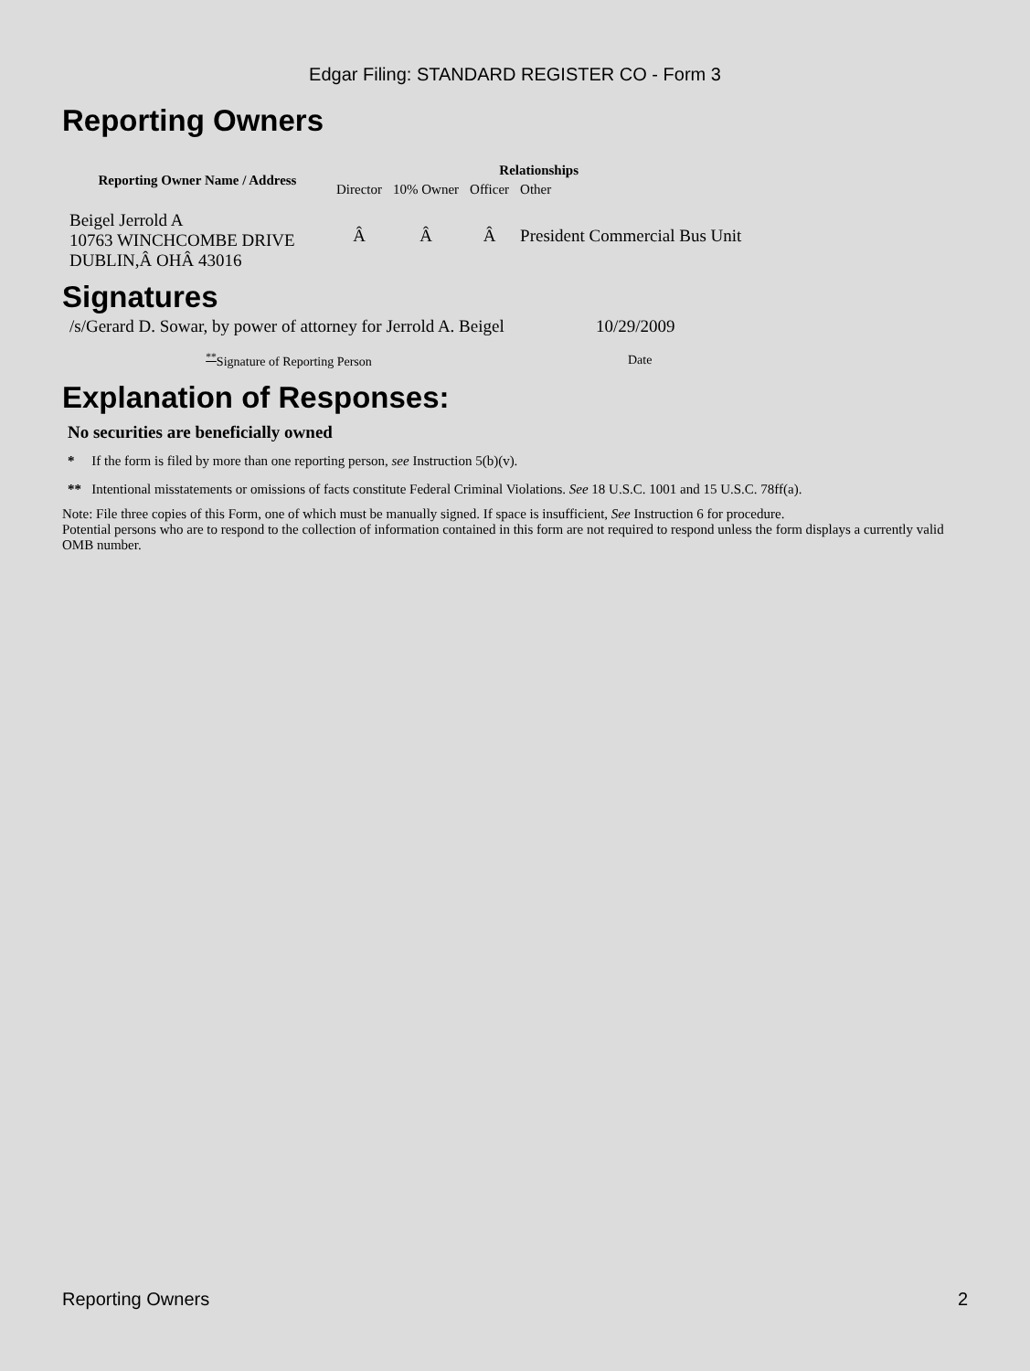Edgar Filing: STANDARD REGISTER CO - Form 3
Reporting Owners
| Reporting Owner Name / Address | Relationships | | | |
| --- | --- | --- | --- | --- |
| | Director | 10% Owner | Officer | Other |
| Beigel Jerrold A 10763 WINCHCOMBE DRIVE DUBLIN,Â OHÂ 43016 | Â | Â | Â | President Commercial Bus Unit |
Signatures
| /s/Gerard D. Sowar, by power of attorney for Jerrold A. Beigel | 10/29/2009 |
| <sup>**</sup> Signature of Reporting Person | Date |
Explanation of Responses:
No securities are beneficially owned
* If the form is filed by more than one reporting person, see Instruction 5(b)(v).
** Intentional misstatements or omissions of facts constitute Federal Criminal Violations. See 18 U.S.C. 1001 and 15 U.S.C. 78ff(a).
Note: File three copies of this Form, one of which must be manually signed. If space is insufficient, See Instruction 6 for procedure.
Potential persons who are to respond to the collection of information contained in this form are not required to respond unless the form displays a currently valid OMB number.
Reporting Owners 2